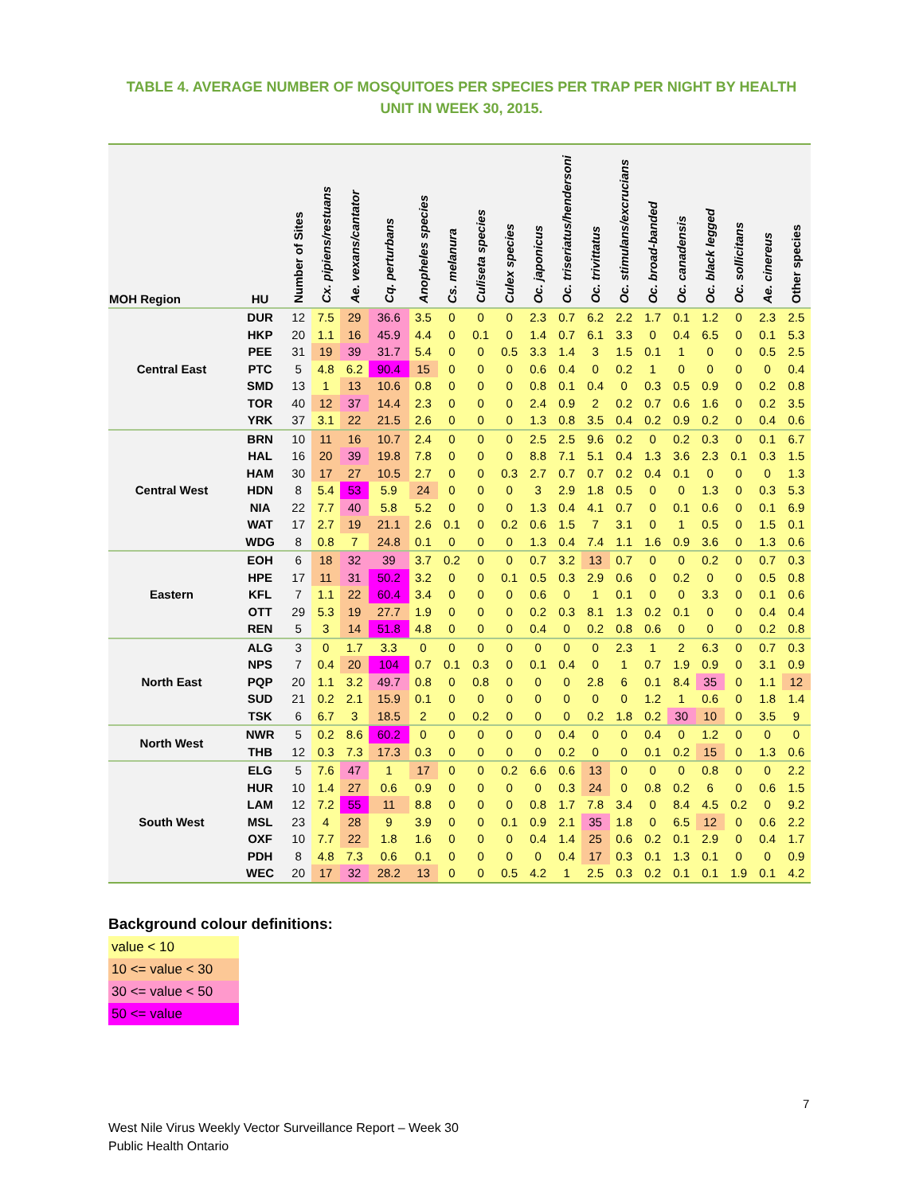TABLE 4. AVERAGE NUMBER OF MOSQUITOES PER SPECIES PER TRAP PER NIGHT BY HEALTH UNIT IN WEEK 30, 2015.
| MOH Region | HU | Number of Sites | Cx. pipiens/restuans | Ae. vexans/cantator | Cq. perturbans | Anopheles species | Cs. melanura | Culiseta species | Culex species | Oc. japonicus | Oc. triseriatus/hendersoni | Oc. trivittatus | Oc. stimulans/excrucians | Oc. broad-banded | Oc. canadensis | Oc. black legged | Oc. sollicitans | Ae. cinereus | Other species |
| --- | --- | --- | --- | --- | --- | --- | --- | --- | --- | --- | --- | --- | --- | --- | --- | --- | --- | --- | --- |
| Central East | DUR | 12 | 7.5 | 29 | 36.6 | 3.5 | 0 | 0 | 0 | 2.3 | 0.7 | 6.2 | 2.2 | 1.7 | 0.1 | 1.2 | 0 | 2.3 | 2.5 |
| | HKP | 20 | 1.1 | 16 | 45.9 | 4.4 | 0 | 0.1 | 0 | 1.4 | 0.7 | 6.1 | 3.3 | 0 | 0.4 | 6.5 | 0 | 0.1 | 5.3 |
| | PEE | 31 | 19 | 39 | 31.7 | 5.4 | 0 | 0 | 0.5 | 3.3 | 1.4 | 3 | 1.5 | 0.1 | 1 | 0 | 0 | 0.5 | 2.5 |
| | PTC | 5 | 4.8 | 6.2 | 90.4 | 15 | 0 | 0 | 0 | 0.6 | 0.4 | 0 | 0.2 | 1 | 0 | 0 | 0 | 0 | 0.4 |
| | SMD | 13 | 1 | 13 | 10.6 | 0.8 | 0 | 0 | 0 | 0.8 | 0.1 | 0.4 | 0 | 0.3 | 0.5 | 0.9 | 0 | 0.2 | 0.8 |
| | TOR | 40 | 12 | 37 | 14.4 | 2.3 | 0 | 0 | 0 | 2.4 | 0.9 | 2 | 0.2 | 0.7 | 0.6 | 1.6 | 0 | 0.2 | 3.5 |
| | YRK | 37 | 3.1 | 22 | 21.5 | 2.6 | 0 | 0 | 0 | 1.3 | 0.8 | 3.5 | 0.4 | 0.2 | 0.9 | 0.2 | 0 | 0.4 | 0.6 |
| Central West | BRN | 10 | 11 | 16 | 10.7 | 2.4 | 0 | 0 | 0 | 2.5 | 2.5 | 9.6 | 0.2 | 0 | 0.2 | 0.3 | 0 | 0.1 | 6.7 |
| | HAL | 16 | 20 | 39 | 19.8 | 7.8 | 0 | 0 | 0 | 8.8 | 7.1 | 5.1 | 0.4 | 1.3 | 3.6 | 2.3 | 0.1 | 0.3 | 1.5 |
| | HAM | 30 | 17 | 27 | 10.5 | 2.7 | 0 | 0 | 0.3 | 2.7 | 0.7 | 0.7 | 0.2 | 0.4 | 0.1 | 0 | 0 | 0 | 1.3 |
| | HDN | 8 | 5.4 | 53 | 5.9 | 24 | 0 | 0 | 0 | 3 | 2.9 | 1.8 | 0.5 | 0 | 0 | 1.3 | 0 | 0.3 | 5.3 |
| | NIA | 22 | 7.7 | 40 | 5.8 | 5.2 | 0 | 0 | 0 | 1.3 | 0.4 | 4.1 | 0.7 | 0 | 0.1 | 0.6 | 0 | 0.1 | 6.9 |
| | WAT | 17 | 2.7 | 19 | 21.1 | 2.6 | 0.1 | 0 | 0.2 | 0.6 | 1.5 | 7 | 3.1 | 0 | 1 | 0.5 | 0 | 1.5 | 0.1 |
| | WDG | 8 | 0.8 | 7 | 24.8 | 0.1 | 0 | 0 | 0 | 1.3 | 0.4 | 7.4 | 1.1 | 1.6 | 0.9 | 3.6 | 0 | 1.3 | 0.6 |
| Eastern | EOH | 6 | 18 | 32 | 39 | 3.7 | 0.2 | 0 | 0 | 0.7 | 3.2 | 13 | 0.7 | 0 | 0 | 0.2 | 0 | 0.7 | 0.3 |
| | HPE | 17 | 11 | 31 | 50.2 | 3.2 | 0 | 0 | 0.1 | 0.5 | 0.3 | 2.9 | 0.6 | 0 | 0.2 | 0 | 0 | 0.5 | 0.8 |
| | KFL | 7 | 1.1 | 22 | 60.4 | 3.4 | 0 | 0 | 0 | 0.6 | 0 | 1 | 0.1 | 0 | 0 | 3.3 | 0 | 0.1 | 0.6 |
| | OTT | 29 | 5.3 | 19 | 27.7 | 1.9 | 0 | 0 | 0 | 0.2 | 0.3 | 8.1 | 1.3 | 0.2 | 0.1 | 0 | 0 | 0.4 | 0.4 |
| | REN | 5 | 3 | 14 | 51.8 | 4.8 | 0 | 0 | 0 | 0.4 | 0 | 0.2 | 0.8 | 0.6 | 0 | 0 | 0 | 0.2 | 0.8 |
| North East | ALG | 3 | 0 | 1.7 | 3.3 | 0 | 0 | 0 | 0 | 0 | 0 | 0 | 2.3 | 1 | 2 | 6.3 | 0 | 0.7 | 0.3 |
| | NPS | 7 | 0.4 | 20 | 104 | 0.7 | 0.1 | 0.3 | 0 | 0.1 | 0.4 | 0 | 1 | 0.7 | 1.9 | 0.9 | 0 | 3.1 | 0.9 |
| | PQP | 20 | 1.1 | 3.2 | 49.7 | 0.8 | 0 | 0.8 | 0 | 0 | 0 | 2.8 | 6 | 0.1 | 8.4 | 35 | 0 | 1.1 | 12 |
| | SUD | 21 | 0.2 | 2.1 | 15.9 | 0.1 | 0 | 0 | 0 | 0 | 0 | 0 | 0 | 1.2 | 1 | 0.6 | 0 | 1.8 | 1.4 |
| | TSK | 6 | 6.7 | 3 | 18.5 | 2 | 0 | 0.2 | 0 | 0 | 0 | 0.2 | 1.8 | 0.2 | 30 | 10 | 0 | 3.5 | 9 |
| North West | NWR | 5 | 0.2 | 8.6 | 60.2 | 0 | 0 | 0 | 0 | 0 | 0.4 | 0 | 0 | 0.4 | 0 | 1.2 | 0 | 0 | 0 |
| | THB | 12 | 0.3 | 7.3 | 17.3 | 0.3 | 0 | 0 | 0 | 0 | 0.2 | 0 | 0 | 0.1 | 0.2 | 15 | 0 | 1.3 | 0.6 |
| South West | ELG | 5 | 7.6 | 47 | 1 | 17 | 0 | 0 | 0.2 | 6.6 | 0.6 | 13 | 0 | 0 | 0 | 0.8 | 0 | 0 | 2.2 |
| | HUR | 10 | 1.4 | 27 | 0.6 | 0.9 | 0 | 0 | 0 | 0 | 0.3 | 24 | 0 | 0.8 | 0.2 | 6 | 0 | 0.6 | 1.5 |
| | LAM | 12 | 7.2 | 55 | 11 | 8.8 | 0 | 0 | 0 | 0.8 | 1.7 | 7.8 | 3.4 | 0 | 8.4 | 4.5 | 0.2 | 0 | 9.2 |
| | MSL | 23 | 4 | 28 | 9 | 3.9 | 0 | 0 | 0.1 | 0.9 | 2.1 | 35 | 1.8 | 0 | 6.5 | 12 | 0 | 0.6 | 2.2 |
| | OXF | 10 | 7.7 | 22 | 1.8 | 1.6 | 0 | 0 | 0 | 0.4 | 1.4 | 25 | 0.6 | 0.2 | 0.1 | 2.9 | 0 | 0.4 | 1.7 |
| | PDH | 8 | 4.8 | 7.3 | 0.6 | 0.1 | 0 | 0 | 0 | 0 | 0.4 | 17 | 0.3 | 0.1 | 1.3 | 0.1 | 0 | 0 | 0.9 |
| | WEC | 20 | 17 | 32 | 28.2 | 13 | 0 | 0 | 0.5 | 4.2 | 1 | 2.5 | 0.3 | 0.2 | 0.1 | 0.1 | 1.9 | 0.1 | 4.2 |
Background colour definitions:
value < 10
10 <= value < 30
30 <= value < 50
50 <= value
7
West Nile Virus Weekly Vector Surveillance Report – Week 30
Public Health Ontario